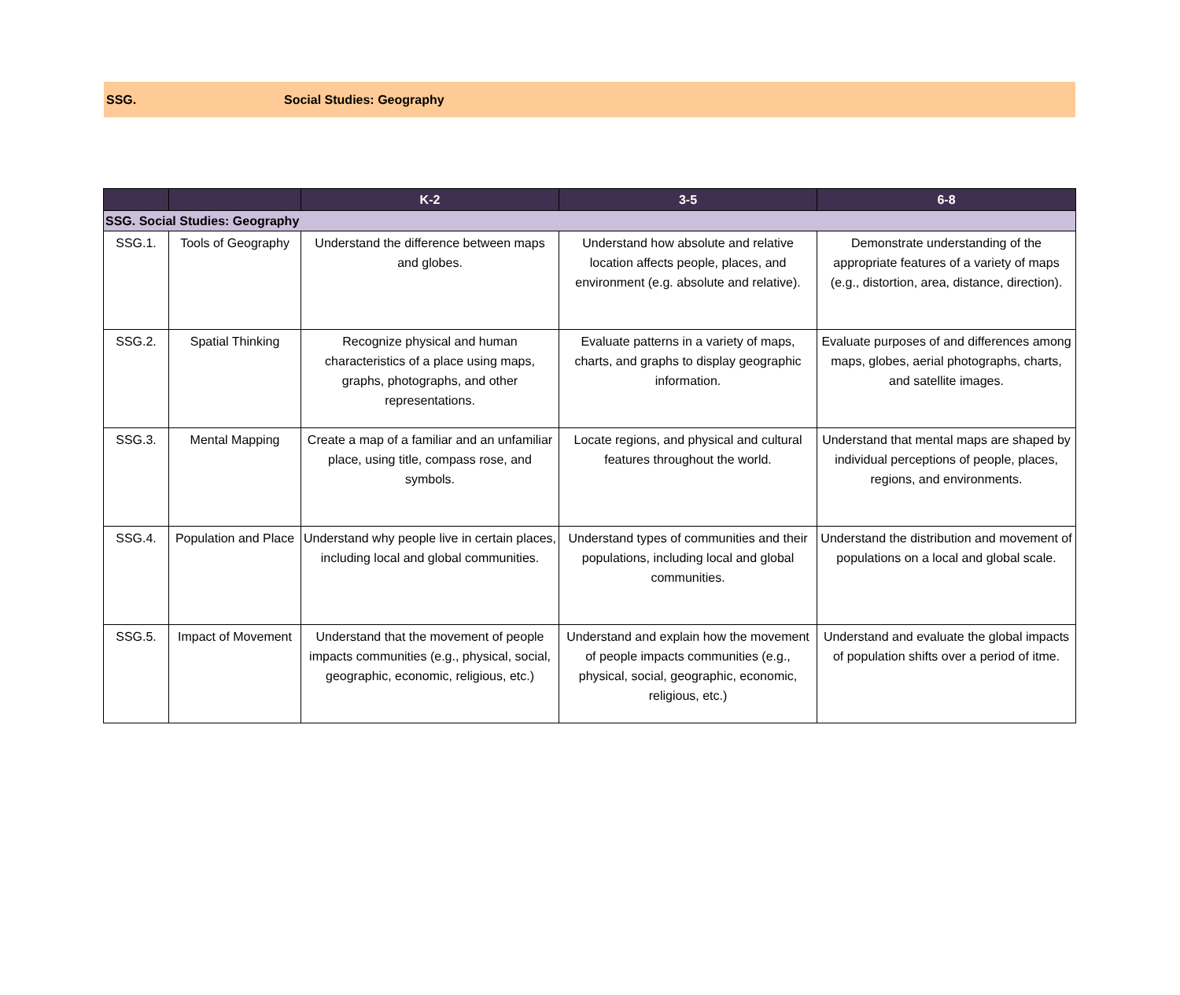SSG. Social Studies: Geography
| | | K-2 | 3-5 | 6-8 |
| --- | --- | --- | --- | --- |
| SSG. Social Studies: Geography | | | | |
| SSG.1. | Tools of Geography | Understand the difference between maps and globes. | Understand how absolute and relative location affects people, places, and environment (e.g. absolute and relative). | Demonstrate understanding of the appropriate features of a variety of maps (e.g., distortion, area, distance, direction). |
| SSG.2. | Spatial Thinking | Recognize physical and human characteristics of a place using maps, graphs, photographs, and other representations. | Evaluate patterns in a variety of maps, charts, and graphs to display geographic information. | Evaluate purposes of and differences among maps, globes, aerial photographs, charts, and satellite images. |
| SSG.3. | Mental Mapping | Create a map of a familiar and an unfamiliar place, using title, compass rose, and symbols. | Locate regions, and physical and cultural features throughout the world. | Understand that mental maps are shaped by individual perceptions of people, places, regions, and environments. |
| SSG.4. | Population and Place | Understand why people live in certain places, including local and global communities. | Understand types of communities and their populations, including local and global communities. | Understand the distribution and movement of populations on a local and global scale. |
| SSG.5. | Impact of Movement | Understand that the movement of people impacts communities (e.g., physical, social, geographic, economic, religious, etc.) | Understand and explain how the movement of people impacts communities (e.g., physical, social, geographic, economic, religious, etc.) | Understand and evaluate the global impacts of population shifts over a period of itme. |